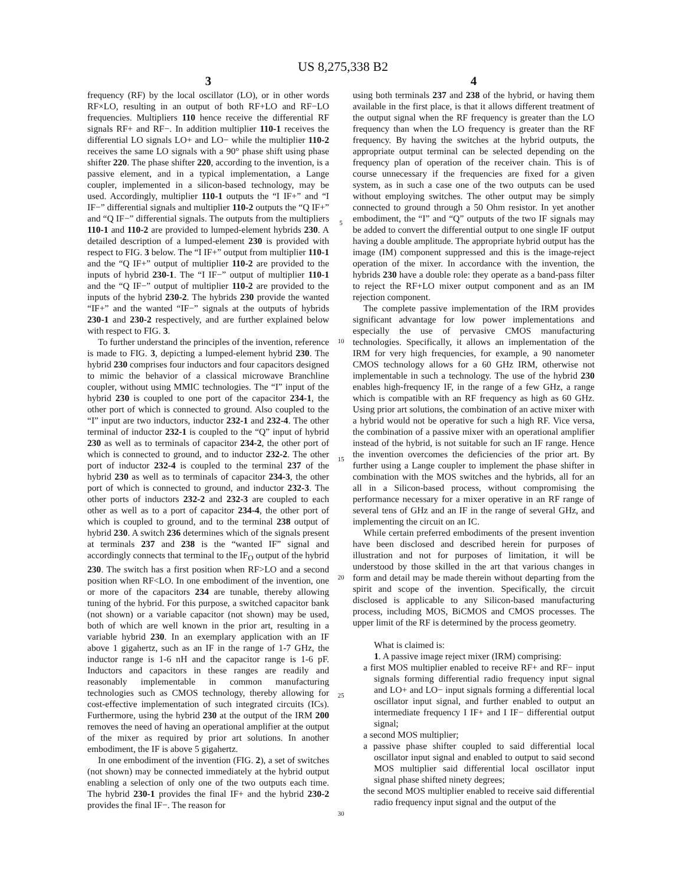US 8,275,338 B2
3
frequency (RF) by the local oscillator (LO), or in other words RF×LO, resulting in an output of both RF+LO and RF−LO frequencies. Multipliers 110 hence receive the differential RF signals RF+ and RF−. In addition multiplier 110-1 receives the differential LO signals LO+ and LO− while the multiplier 110-2 receives the same LO signals with a 90° phase shift using phase shifter 220. The phase shifter 220, according to the invention, is a passive element, and in a typical implementation, a Lange coupler, implemented in a silicon-based technology, may be used. Accordingly, multiplier 110-1 outputs the “I IF+” and “I IF−” differential signals and multiplier 110-2 outputs the “Q IF+” and “Q IF−” differential signals. The outputs from the multipliers 110-1 and 110-2 are provided to lumped-element hybrids 230. A detailed description of a lumped-element 230 is provided with respect to FIG. 3 below. The “I IF+” output from multiplier 110-1 and the “Q IF+” output of multiplier 110-2 are provided to the inputs of hybrid 230-1. The “I IF−” output of multiplier 110-1 and the “Q IF−” output of multiplier 110-2 are provided to the inputs of the hybrid 230-2. The hybrids 230 provide the wanted “IF+” and the wanted “IF−” signals at the outputs of hybrids 230-1 and 230-2 respectively, and are further explained below with respect to FIG. 3.
To further understand the principles of the invention, reference is made to FIG. 3, depicting a lumped-element hybrid 230. The hybrid 230 comprises four inductors and four capacitors designed to mimic the behavior of a classical microwave Branchline coupler, without using MMIC technologies. The “I” input of the hybrid 230 is coupled to one port of the capacitor 234-1, the other port of which is connected to ground. Also coupled to the “I” input are two inductors, inductor 232-1 and 232-4. The other terminal of inductor 232-1 is coupled to the “Q” input of hybrid 230 as well as to terminals of capacitor 234-2, the other port of which is connected to ground, and to inductor 232-2. The other port of inductor 232-4 is coupled to the terminal 237 of the hybrid 230 as well as to terminals of capacitor 234-3, the other port of which is connected to ground, and inductor 232-3. The other ports of inductors 232-2 and 232-3 are coupled to each other as well as to a port of capacitor 234-4, the other port of which is coupled to ground, and to the terminal 238 output of hybrid 230. A switch 236 determines which of the signals present at terminals 237 and 238 is the “wanted IF” signal and accordingly connects that terminal to the IF<sub>O</sub> output of the hybrid 230. The switch has a first position when RF>LO and a second position when RF<LO. In one embodiment of the invention, one or more of the capacitors 234 are tunable, thereby allowing tuning of the hybrid. For this purpose, a switched capacitor bank (not shown) or a variable capacitor (not shown) may be used, both of which are well known in the prior art, resulting in a variable hybrid 230. In an exemplary application with an IF above 1 gigahertz, such as an IF in the range of 1-7 GHz, the inductor range is 1-6 nH and the capacitor range is 1-6 pF. Inductors and capacitors in these ranges are readily and reasonably implementable in common manufacturing technologies such as CMOS technology, thereby allowing for cost-effective implementation of such integrated circuits (ICs). Furthermore, using the hybrid 230 at the output of the IRM 200 removes the need of having an operational amplifier at the output of the mixer as required by prior art solutions. In another embodiment, the IF is above 5 gigahertz.
In one embodiment of the invention (FIG. 2), a set of switches (not shown) may be connected immediately at the hybrid output enabling a selection of only one of the two outputs each time. The hybrid 230-1 provides the final IF+ and the hybrid 230-2 provides the final IF−. The reason for
5
10
15
20
25
30
4
using both terminals 237 and 238 of the hybrid, or having them available in the first place, is that it allows different treatment of the output signal when the RF frequency is greater than the LO frequency than when the LO frequency is greater than the RF frequency. By having the switches at the hybrid outputs, the appropriate output terminal can be selected depending on the frequency plan of operation of the receiver chain. This is of course unnecessary if the frequencies are fixed for a given system, as in such a case one of the two outputs can be used without employing switches. The other output may be simply connected to ground through a 50 Ohm resistor. In yet another embodiment, the “I” and “Q” outputs of the two IF signals may be added to convert the differential output to one single IF output having a double amplitude. The appropriate hybrid output has the image (IM) component suppressed and this is the image-reject operation of the mixer. In accordance with the invention, the hybrids 230 have a double role: they operate as a band-pass filter to reject the RF+LO mixer output component and as an IM rejection component.
The complete passive implementation of the IRM provides significant advantage for low power implementations and especially the use of pervasive CMOS manufacturing technologies. Specifically, it allows an implementation of the IRM for very high frequencies, for example, a 90 nanometer CMOS technology allows for a 60 GHz IRM, otherwise not implementable in such a technology. The use of the hybrid 230 enables high-frequency IF, in the range of a few GHz, a range which is compatible with an RF frequency as high as 60 GHz. Using prior art solutions, the combination of an active mixer with a hybrid would not be operative for such a high RF. Vice versa, the combination of a passive mixer with an operational amplifier instead of the hybrid, is not suitable for such an IF range. Hence the invention overcomes the deficiencies of the prior art. By further using a Lange coupler to implement the phase shifter in combination with the MOS switches and the hybrids, all for an all in a Silicon-based process, without compromising the performance necessary for a mixer operative in an RF range of several tens of GHz and an IF in the range of several GHz, and implementing the circuit on an IC.
While certain preferred embodiments of the present invention have been disclosed and described herein for purposes of illustration and not for purposes of limitation, it will be understood by those skilled in the art that various changes in form and detail may be made therein without departing from the spirit and scope of the invention. Specifically, the circuit disclosed is applicable to any Silicon-based manufacturing process, including MOS, BiCMOS and CMOS processes. The upper limit of the RF is determined by the process geometry.
What is claimed is:
1. A passive image reject mixer (IRM) comprising:
a first MOS multiplier enabled to receive RF+ and RF− input signals forming differential radio frequency input signal and LO+ and LO− input signals forming a differential local oscillator input signal, and further enabled to output an intermediate frequency I IF+ and I IF− differential output signal;
a second MOS multiplier;
a passive phase shifter coupled to said differential local oscillator input signal and enabled to output to said second MOS multiplier said differential local oscillator input signal phase shifted ninety degrees;
the second MOS multiplier enabled to receive said differential radio frequency input signal and the output of the